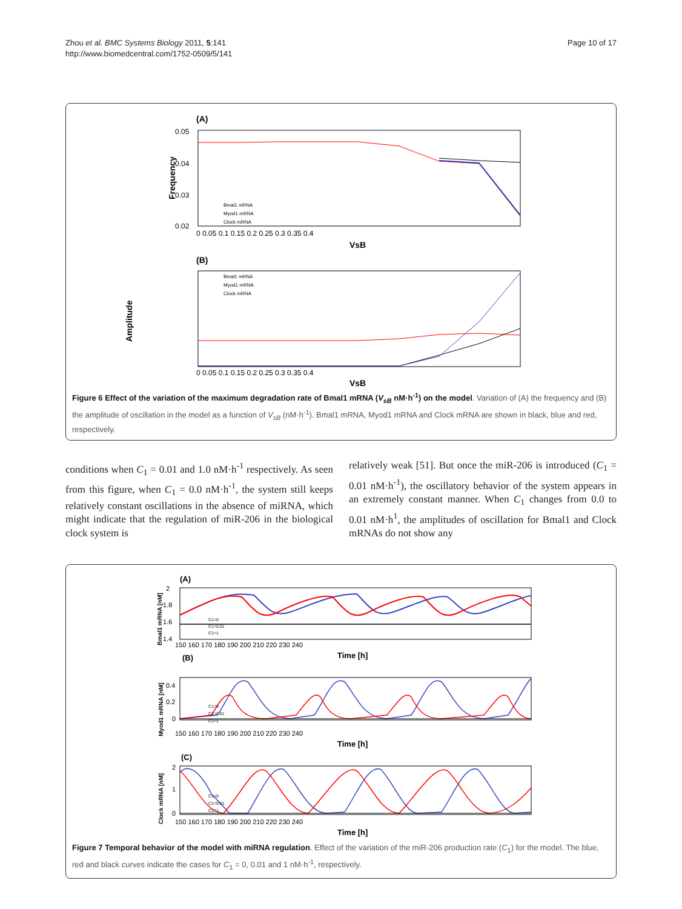Zhou et al. BMC Systems Biology 2011, 5:141
http://www.biomedcentral.com/1752-0509/5/141
Page 10 of 17
(A)
0.05
0.04
0.03
0.02
Frequency
0 0.05 0.1 0.15 0.2 0.25 0.3 0.35 0.4
VsB
Bmal1 mRNA
Myod1 mRNA
Clock mRNA
(B)
Amplitude
Bmal1 mRNA
Myod1 mRNA
Clock mRNA
0 0.05 0.1 0.15 0.2 0.25 0.3 0.35 0.4
VsB
Figure 6 Effect of the variation of the maximum degradation rate of Bmal1 mRNA (V<sub>sB</sub> nM·h<sup>-1</sup>) on the model. Variation of (A) the frequency and (B) the amplitude of oscillation in the model as a function of V<sub>sB</sub> (nM·h<sup>-1</sup>). Bmal1 mRNA, Myod1 mRNA and Clock mRNA are shown in black, blue and red, respectively.
conditions when C<sub>1</sub> = 0.01 and 1.0 nM·h<sup>-1</sup> respectively. As seen from this figure, when C<sub>1</sub> = 0.0 nM·h<sup>-1</sup>, the system still keeps relatively constant oscillations in the absence of miRNA, which might indicate that the regulation of miR-206 in the biological clock system is
relatively weak [51]. But once the miR-206 is introduced (C<sub>1</sub> = 0.01 nM·h<sup>-1</sup>), the oscillatory behavior of the system appears in an extremely constant manner. When C<sub>1</sub> changes from 0.0 to 0.01 nM·h<sup>1</sup>, the amplitudes of oscillation for Bmal1 and Clock mRNAs do not show any
(A)
Bmal1 mRNA [nM]
2
1.8
1.6
1.4
C1=0
C1=0.01
C1=1
150 160 170 180 190 200 210 220 230 240
Time [h]
(B)
Myod1 mRNA [nM]
0.4
0.2
0
C1=0
C1=0.01
C1=1
150 160 170 180 190 200 210 220 230 240
Time [h]
(C)
Clock mRNA [nM]
2
1
0
C1=0
C1=0.01
C1=1
150 160 170 180 190 200 210 220 230 240
Time [h]
Figure 7 Temporal behavior of the model with miRNA regulation. Effect of the variation of the miR-206 production rate (C<sub>1</sub>) for the model. The blue, red and black curves indicate the cases for C<sub>1</sub> = 0, 0.01 and 1 nM·h<sup>-1</sup>, respectively.